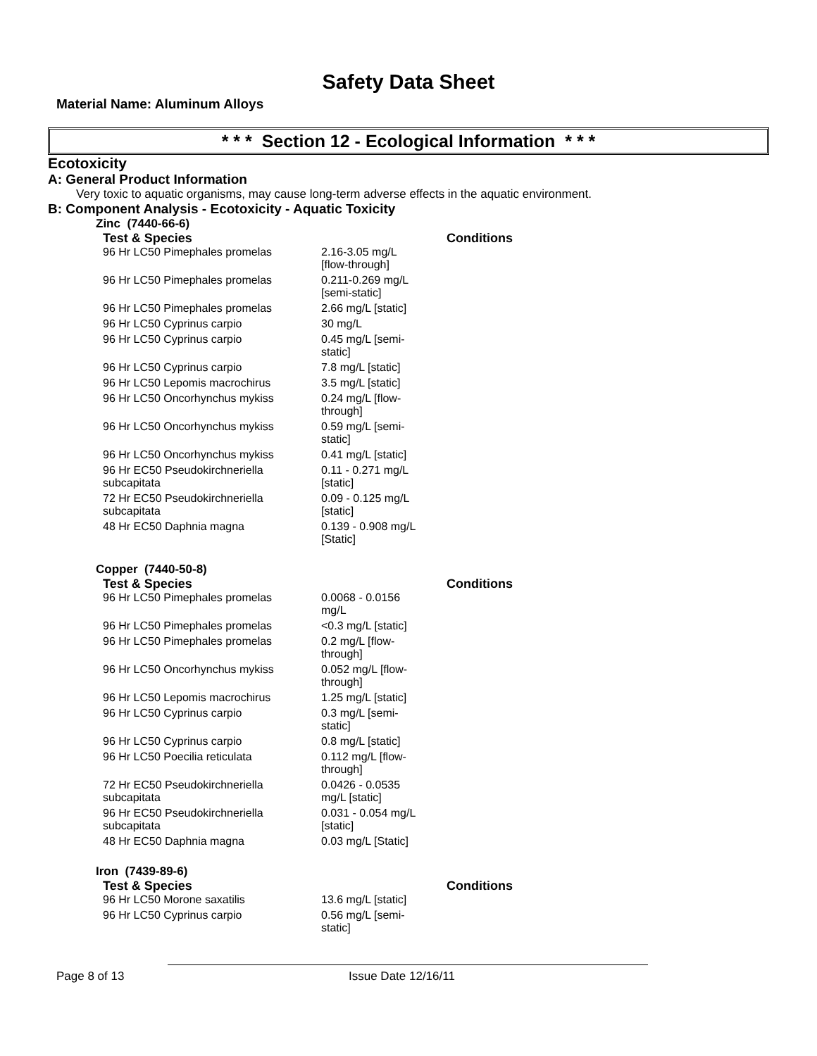Safety Data Sheet
Material Name: Aluminum Alloys
* * * Section 12 - Ecological Information * * *
Ecotoxicity
A: General Product Information
Very toxic to aquatic organisms, may cause long-term adverse effects in the aquatic environment.
B: Component Analysis - Ecotoxicity - Aquatic Toxicity
Zinc (7440-66-6)
| Test & Species | | Conditions |
| --- | --- | --- |
| 96 Hr LC50 Pimephales promelas | 2.16-3.05 mg/L [flow-through] | |
| 96 Hr LC50 Pimephales promelas | 0.211-0.269 mg/L [semi-static] | |
| 96 Hr LC50 Pimephales promelas | 2.66 mg/L [static] | |
| 96 Hr LC50 Cyprinus carpio | 30 mg/L | |
| 96 Hr LC50 Cyprinus carpio | 0.45 mg/L [semi- static] | |
| 96 Hr LC50 Cyprinus carpio | 7.8 mg/L [static] | |
| 96 Hr LC50 Lepomis macrochirus | 3.5 mg/L [static] | |
| 96 Hr LC50 Oncorhynchus mykiss | 0.24 mg/L [flow- through] | |
| 96 Hr LC50 Oncorhynchus mykiss | 0.59 mg/L [semi- static] | |
| 96 Hr LC50 Oncorhynchus mykiss | 0.41 mg/L [static] | |
| 96 Hr EC50 Pseudokirchneriella subcapitata | 0.11 - 0.271 mg/L [static] | |
| 72 Hr EC50 Pseudokirchneriella subcapitata | 0.09 - 0.125 mg/L [static] | |
| 48 Hr EC50 Daphnia magna | 0.139 - 0.908 mg/L [Static] | |
Copper (7440-50-8)
| Test & Species | | Conditions |
| --- | --- | --- |
| 96 Hr LC50 Pimephales promelas | 0.0068 - 0.0156 mg/L | |
| 96 Hr LC50 Pimephales promelas | <0.3 mg/L [static] | |
| 96 Hr LC50 Pimephales promelas | 0.2 mg/L [flow- through] | |
| 96 Hr LC50 Oncorhynchus mykiss | 0.052 mg/L [flow- through] | |
| 96 Hr LC50 Lepomis macrochirus | 1.25 mg/L [static] | |
| 96 Hr LC50 Cyprinus carpio | 0.3 mg/L [semi- static] | |
| 96 Hr LC50 Cyprinus carpio | 0.8 mg/L [static] | |
| 96 Hr LC50 Poecilia reticulata | 0.112 mg/L [flow- through] | |
| 72 Hr EC50 Pseudokirchneriella subcapitata | 0.0426 - 0.0535 mg/L [static] | |
| 96 Hr EC50 Pseudokirchneriella subcapitata | 0.031 - 0.054 mg/L [static] | |
| 48 Hr EC50 Daphnia magna | 0.03 mg/L [Static] | |
Iron (7439-89-6)
| Test & Species | | Conditions |
| --- | --- | --- |
| 96 Hr LC50 Morone saxatilis | 13.6 mg/L [static] | |
| 96 Hr LC50 Cyprinus carpio | 0.56 mg/L [semi- static] | |
Page 8 of 13 Issue Date 12/16/11